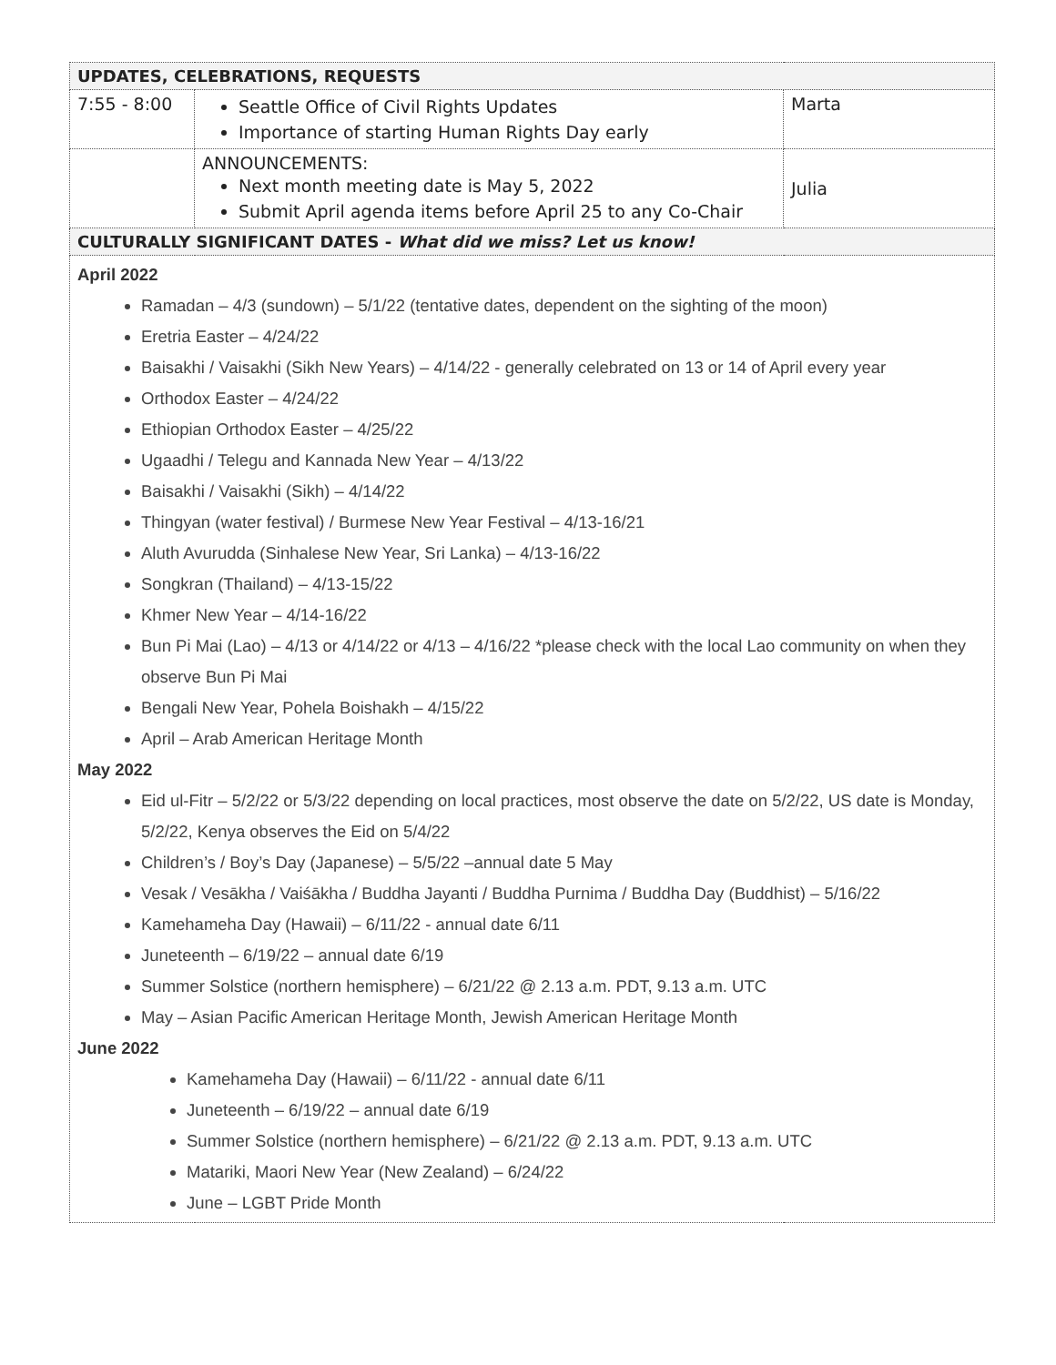| UPDATES, CELEBRATIONS, REQUESTS | | |
| --- | --- | --- |
| 7:55 - 8:00 | Seattle Office of Civil Rights Updates Importance of starting Human Rights Day early | Marta |
| | ANNOUNCEMENTS: Next month meeting date is May 5, 2022 Submit April agenda items before April 25 to any Co-Chair | Julia |
| CULTURALLY SIGNIFICANT DATES - What did we miss? Let us know! | | |
| April 2022 Ramadan – 4/3 (sundown) – 5/1/22 (tentative dates, dependent on the sighting of the moon) Eretria Easter – 4/24/22 Baisakhi / Vaisakhi (Sikh New Years) – 4/14/22 - generally celebrated on 13 or 14 of April every year Orthodox Easter – 4/24/22 Ethiopian Orthodox Easter – 4/25/22 Ugaadhi / Telegu and Kannada New Year – 4/13/22 Baisakhi / Vaisakhi (Sikh) – 4/14/22 Thingyan (water festival) / Burmese New Year Festival – 4/13-16/21 Aluth Avurudda (Sinhalese New Year, Sri Lanka) – 4/13-16/22 Songkran (Thailand) – 4/13-15/22 Khmer New Year – 4/14-16/22 Bun Pi Mai (Lao) – 4/13 or 4/14/22 or 4/13 – 4/16/22 *please check with the local Lao community on when they observe Bun Pi Mai Bengali New Year, Pohela Boishakh – 4/15/22 April – Arab American Heritage Month May 2022 Eid ul-Fitr – 5/2/22 or 5/3/22 depending on local practices, most observe the date on 5/2/22, US date is Monday, 5/2/22, Kenya observes the Eid on 5/4/22 Children’s / Boy’s Day (Japanese) – 5/5/22 –annual date 5 May Vesak / Vesākha / Vaiśākha / Buddha Jayanti / Buddha Purnima / Buddha Day (Buddhist) – 5/16/22 Kamehameha Day (Hawaii) – 6/11/22 - annual date 6/11 Juneteenth – 6/19/22 – annual date 6/19 Summer Solstice (northern hemisphere) – 6/21/22 @ 2.13 a.m. PDT, 9.13 a.m. UTC May – Asian Pacific American Heritage Month, Jewish American Heritage Month June 2022 Kamehameha Day (Hawaii) – 6/11/22 - annual date 6/11 Juneteenth – 6/19/22 – annual date 6/19 Summer Solstice (northern hemisphere) – 6/21/22 @ 2.13 a.m. PDT, 9.13 a.m. UTC Matariki, Maori New Year (New Zealand) – 6/24/22 June – LGBT Pride Month | | |